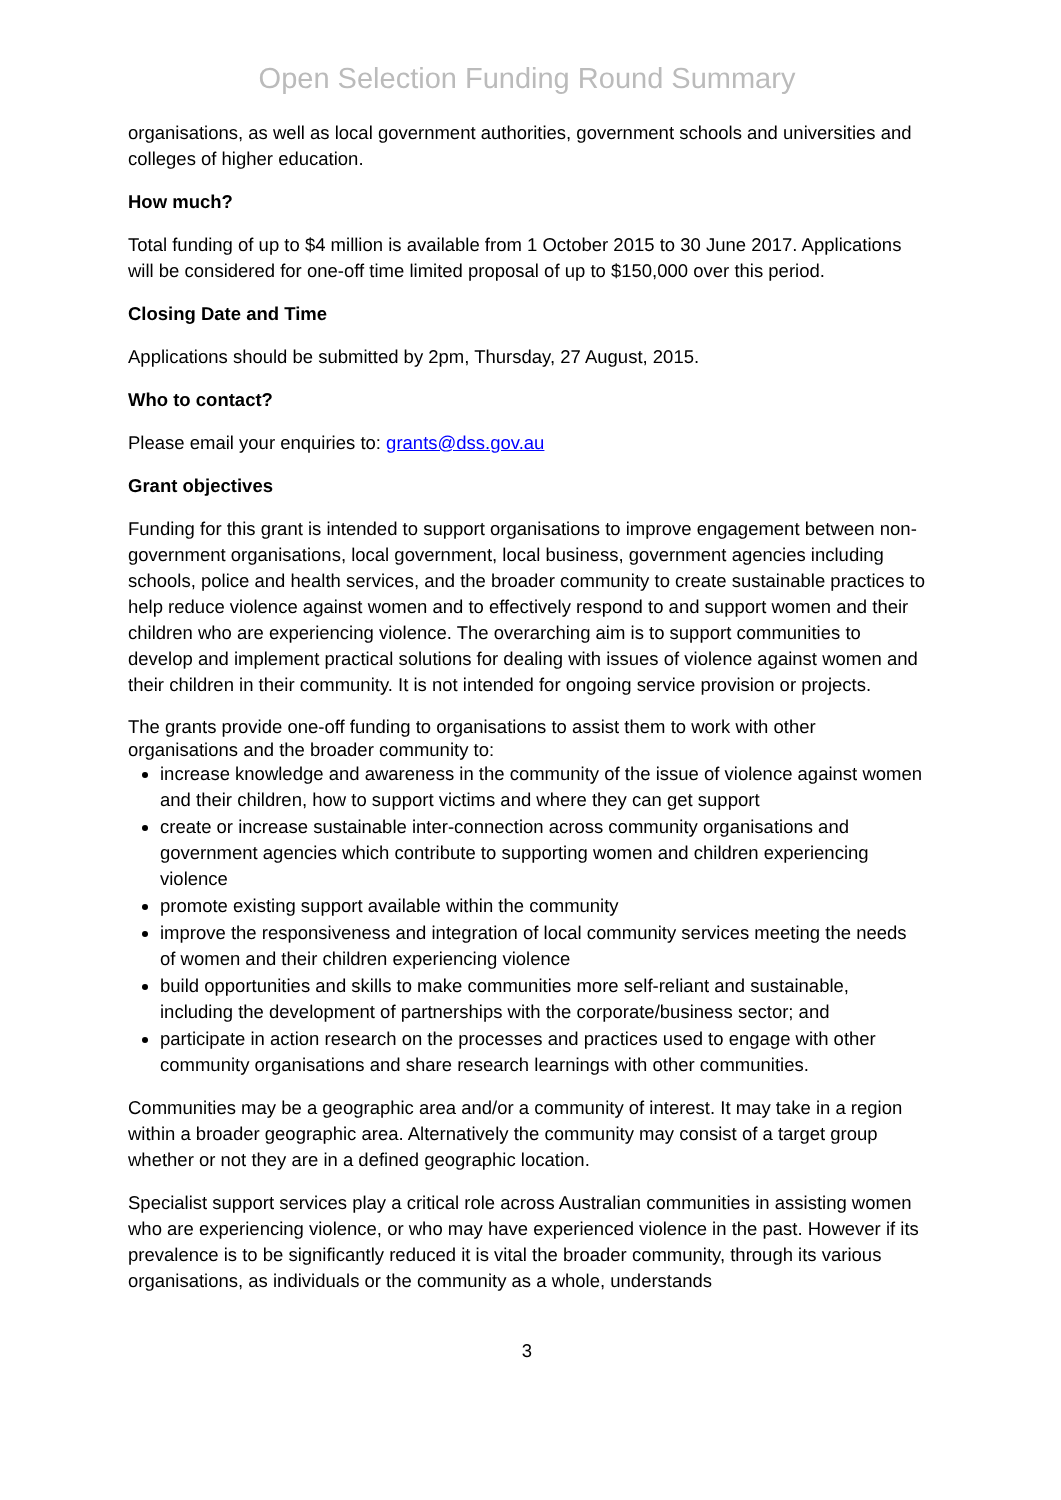Open Selection Funding Round Summary
organisations, as well as local government authorities, government schools and universities and colleges of higher education.
How much?
Total funding of up to $4 million is available from 1 October 2015 to 30 June 2017. Applications will be considered for one-off time limited proposal of up to $150,000 over this period.
Closing Date and Time
Applications should be submitted by 2pm, Thursday, 27 August, 2015.
Who to contact?
Please email your enquiries to: grants@dss.gov.au
Grant objectives
Funding for this grant is intended to support organisations to improve engagement between non-government organisations, local government, local business, government agencies including schools, police and health services, and the broader community to create sustainable practices to help reduce violence against women and to effectively respond to and support women and their children who are experiencing violence. The overarching aim is to support communities to develop and implement practical solutions for dealing with issues of violence against women and their children in their community. It is not intended for ongoing service provision or projects.
The grants provide one-off funding to organisations to assist them to work with other organisations and the broader community to:
increase knowledge and awareness in the community of the issue of violence against women and their children, how to support victims and where they can get support
create or increase sustainable inter-connection across community organisations and government agencies which contribute to supporting women and children experiencing violence
promote existing support available within the community
improve the responsiveness and integration of local community services meeting the needs of women and their children experiencing violence
build opportunities and skills to make communities more self-reliant and sustainable, including the development of partnerships with the corporate/business sector; and
participate in action research on the processes and practices used to engage with other community organisations and share research learnings with other communities.
Communities may be a geographic area and/or a community of interest. It may take in a region within a broader geographic area. Alternatively the community may consist of a target group whether or not they are in a defined geographic location.
Specialist support services play a critical role across Australian communities in assisting women who are experiencing violence, or who may have experienced violence in the past. However if its prevalence is to be significantly reduced it is vital the broader community, through its various organisations, as individuals or the community as a whole, understands
3